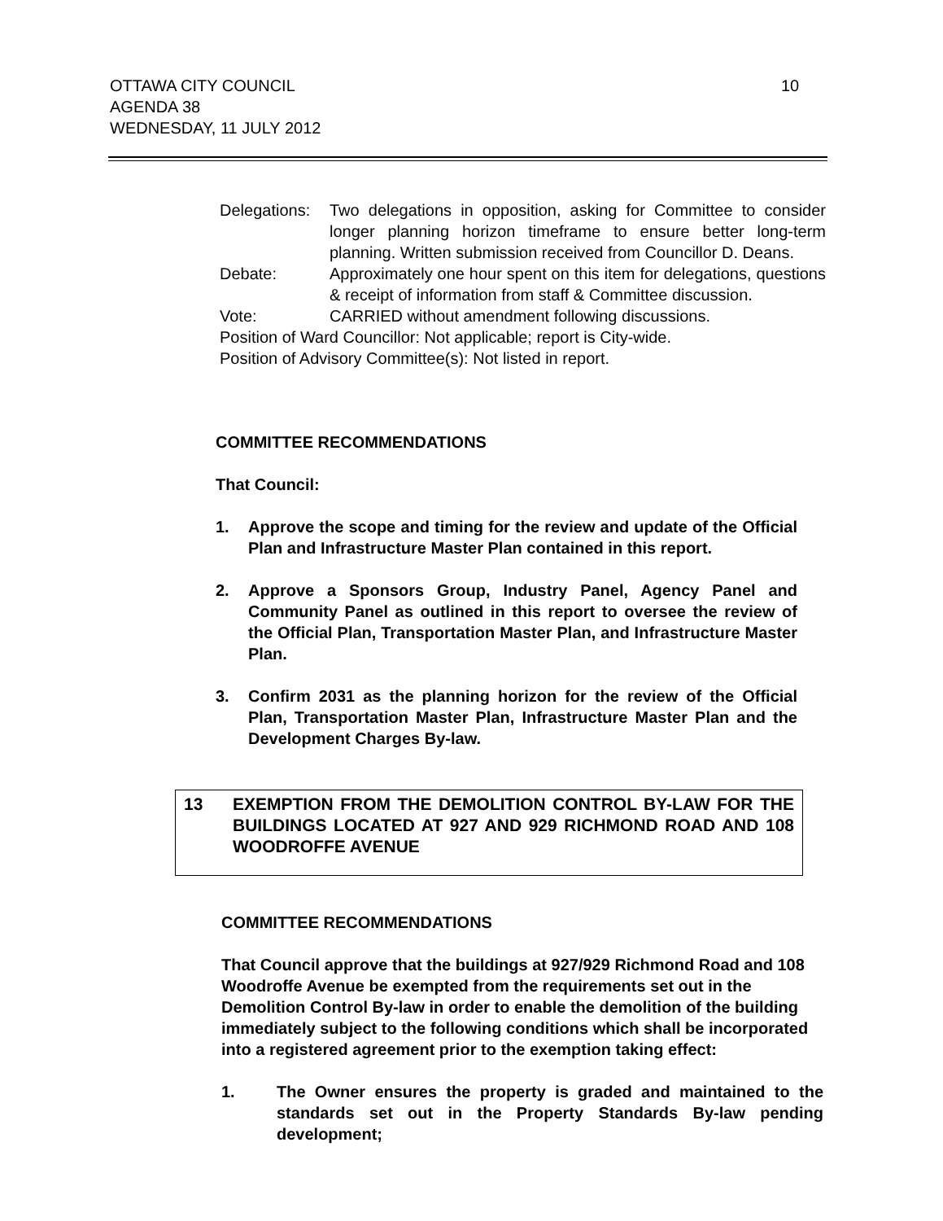OTTAWA CITY COUNCIL
AGENDA 38
WEDNESDAY, 11 JULY 2012
10
Delegations:
Two delegations in opposition, asking for Committee to consider longer planning horizon timeframe to ensure better long-term planning. Written submission received from Councillor D. Deans.
Debate: Approximately one hour spent on this item for delegations, questions & receipt of information from staff & Committee discussion.
Vote: CARRIED without amendment following discussions.
Position of Ward Councillor: Not applicable; report is City-wide.
Position of Advisory Committee(s): Not listed in report.
COMMITTEE RECOMMENDATIONS
That Council:
1. Approve the scope and timing for the review and update of the Official Plan and Infrastructure Master Plan contained in this report.
2. Approve a Sponsors Group, Industry Panel, Agency Panel and Community Panel as outlined in this report to oversee the review of the Official Plan, Transportation Master Plan, and Infrastructure Master Plan.
3. Confirm 2031 as the planning horizon for the review of the Official Plan, Transportation Master Plan, Infrastructure Master Plan and the Development Charges By-law.
13 EXEMPTION FROM THE DEMOLITION CONTROL BY-LAW FOR THE BUILDINGS LOCATED AT 927 AND 929 RICHMOND ROAD AND 108 WOODROFFE AVENUE
COMMITTEE RECOMMENDATIONS
That Council approve that the buildings at 927/929 Richmond Road and 108 Woodroffe Avenue be exempted from the requirements set out in the Demolition Control By-law in order to enable the demolition of the building immediately subject to the following conditions which shall be incorporated into a registered agreement prior to the exemption taking effect:
1. The Owner ensures the property is graded and maintained to the standards set out in the Property Standards By-law pending development;